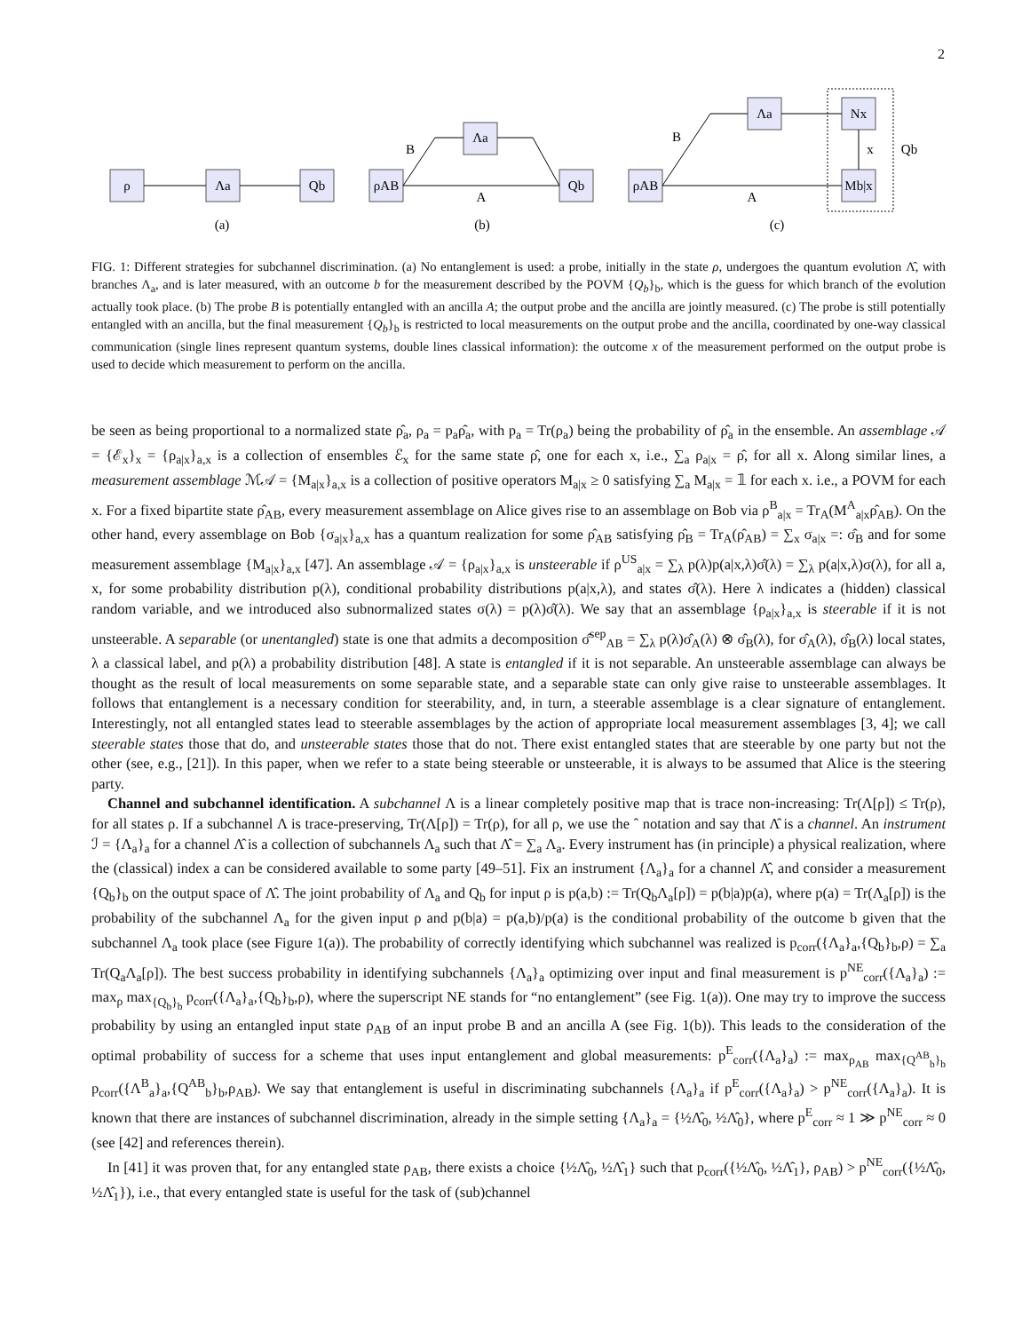2
ρ
Λa
Qb
ρAB
Λa
Qb
ρAB
Λa
Nx
Mb|x
B
A
B
A
x
Qb
(a)
(b)
(c)
FIG. 1: Different strategies for subchannel discrimination. (a) No entanglement is used: a probe, initially in the state ρ, undergoes the quantum evolution Λ̂, with branches Λ<sub>a</sub>, and is later measured, with an outcome b for the measurement described by the POVM {Q<sub>b</sub>}<sub>b</sub>, which is the guess for which branch of the evolution actually took place. (b) The probe B is potentially entangled with an ancilla A; the output probe and the ancilla are jointly measured. (c) The probe is still potentially entangled with an ancilla, but the final measurement {Q<sub>b</sub>}<sub>b</sub> is restricted to local measurements on the output probe and the ancilla, coordinated by one-way classical communication (single lines represent quantum systems, double lines classical information): the outcome x of the measurement performed on the output probe is used to decide which measurement to perform on the ancilla.
be seen as being proportional to a normalized state ρ̂<sub>a</sub>, ρ<sub>a</sub> = p<sub>a</sub>ρ̂<sub>a</sub>, with p<sub>a</sub> = Tr(ρ<sub>a</sub>) being the probability of ρ̂<sub>a</sub> in the ensemble. An assemblage 𝒜 = {ℰ<sub>x</sub>}<sub>x</sub> = {ρ<sub>a|x</sub>}<sub>a,x</sub> is a collection of ensembles ℰ<sub>x</sub> for the same state ρ̂, one for each x, i.e., ∑<sub>a</sub> ρ<sub>a|x</sub> = ρ̂, for all x. Along similar lines, a measurement assemblage ℳ𝒜 = {M<sub>a|x</sub>}<sub>a,x</sub> is a collection of positive operators M<sub>a|x</sub> ≥ 0 satisfying ∑<sub>a</sub> M<sub>a|x</sub> = 𝟙 for each x. i.e., a POVM for each x. For a fixed bipartite state ρ̂<sub>AB</sub>, every measurement assemblage on Alice gives rise to an assemblage on Bob via ρ<sup>B</sup><sub>a|x</sub> = Tr<sub>A</sub>(M<sup>A</sup><sub>a|x</sub>ρ̂<sub>AB</sub>). On the other hand, every assemblage on Bob {σ<sub>a|x</sub>}<sub>a,x</sub> has a quantum realization for some ρ̂<sub>AB</sub> satisfying ρ̂<sub>B</sub> = Tr<sub>A</sub>(ρ̂<sub>AB</sub>) = ∑<sub>x</sub> σ<sub>a|x</sub> =: σ̂<sub>B</sub> and for some measurement assemblage {M<sub>a|x</sub>}<sub>a,x</sub> [47]. An assemblage 𝒜 = {ρ<sub>a|x</sub>}<sub>a,x</sub> is unsteerable if ρ<sup>US</sup><sub>a|x</sub> = ∑<sub>λ</sub> p(λ)p(a|x,λ)σ̂(λ) = ∑<sub>λ</sub> p(a|x,λ)σ(λ), for all a, x, for some probability distribution p(λ), conditional probability distributions p(a|x,λ), and states σ̂(λ). Here λ indicates a (hidden) classical random variable, and we introduced also subnormalized states σ(λ) = p(λ)σ̂(λ). We say that an assemblage {ρ<sub>a|x</sub>}<sub>a,x</sub> is steerable if it is not unsteerable. A separable (or unentangled) state is one that admits a decomposition σ̂<sup>sep</sup><sub>AB</sub> = ∑<sub>λ</sub> p(λ)σ̂<sub>A</sub>(λ) ⊗ σ̂<sub>B</sub>(λ), for σ̂<sub>A</sub>(λ), σ̂<sub>B</sub>(λ) local states, λ a classical label, and p(λ) a probability distribution [48]. A state is entangled if it is not separable. An unsteerable assemblage can always be thought as the result of local measurements on some separable state, and a separable state can only give raise to unsteerable assemblages. It follows that entanglement is a necessary condition for steerability, and, in turn, a steerable assemblage is a clear signature of entanglement. Interestingly, not all entangled states lead to steerable assemblages by the action of appropriate local measurement assemblages [3, 4]; we call steerable states those that do, and unsteerable states those that do not. There exist entangled states that are steerable by one party but not the other (see, e.g., [21]). In this paper, when we refer to a state being steerable or unsteerable, it is always to be assumed that Alice is the steering party.
Channel and subchannel identification. A subchannel Λ is a linear completely positive map that is trace non-increasing: Tr(Λ[ρ]) ≤ Tr(ρ), for all states ρ. If a subchannel Λ is trace-preserving, Tr(Λ[ρ]) = Tr(ρ), for all ρ, we use the ˆ notation and say that Λ̂ is a channel. An instrument ℐ = {Λ<sub>a</sub>}<sub>a</sub> for a channel Λ̂ is a collection of subchannels Λ<sub>a</sub> such that Λ̂ = ∑<sub>a</sub> Λ<sub>a</sub>. Every instrument has (in principle) a physical realization, where the (classical) index a can be considered available to some party [49–51]. Fix an instrument {Λ<sub>a</sub>}<sub>a</sub> for a channel Λ̂, and consider a measurement {Q<sub>b</sub>}<sub>b</sub> on the output space of Λ̂. The joint probability of Λ<sub>a</sub> and Q<sub>b</sub> for input ρ is p(a,b) := Tr(Q<sub>b</sub>Λ<sub>a</sub>[ρ]) = p(b|a)p(a), where p(a) = Tr(Λ<sub>a</sub>[ρ]) is the probability of the subchannel Λ<sub>a</sub> for the given input ρ and p(b|a) = p(a,b)/p(a) is the conditional probability of the outcome b given that the subchannel Λ<sub>a</sub> took place (see Figure 1(a)). The probability of correctly identifying which subchannel was realized is p<sub>corr</sub>({Λ<sub>a</sub>}<sub>a</sub>,{Q<sub>b</sub>}<sub>b</sub>,ρ) = ∑<sub>a</sub> Tr(Q<sub>a</sub>Λ<sub>a</sub>[ρ]). The best success probability in identifying subchannels {Λ<sub>a</sub>}<sub>a</sub> optimizing over input and final measurement is p<sup>NE</sup><sub>corr</sub>({Λ<sub>a</sub>}<sub>a</sub>) := max<sub>ρ</sub> max<sub>{Q<sub>b</sub>}<sub>b</sub></sub> p<sub>corr</sub>({Λ<sub>a</sub>}<sub>a</sub>,{Q<sub>b</sub>}<sub>b</sub>,ρ), where the superscript NE stands for “no entanglement” (see Fig. 1(a)). One may try to improve the success probability by using an entangled input state ρ<sub>AB</sub> of an input probe B and an ancilla A (see Fig. 1(b)). This leads to the consideration of the optimal probability of success for a scheme that uses input entanglement and global measurements: p<sup>E</sup><sub>corr</sub>({Λ<sub>a</sub>}<sub>a</sub>) := max<sub>ρ<sub>AB</sub></sub> max<sub>{Q<sup>AB</sup><sub>b</sub>}<sub>b</sub></sub> p<sub>corr</sub>({Λ<sup>B</sup><sub>a</sub>}<sub>a</sub>,{Q<sup>AB</sup><sub>b</sub>}<sub>b</sub>,ρ<sub>AB</sub>). We say that entanglement is useful in discriminating subchannels {Λ<sub>a</sub>}<sub>a</sub> if p<sup>E</sup><sub>corr</sub>({Λ<sub>a</sub>}<sub>a</sub>) > p<sup>NE</sup><sub>corr</sub>({Λ<sub>a</sub>}<sub>a</sub>). It is known that there are instances of subchannel discrimination, already in the simple setting {Λ<sub>a</sub>}<sub>a</sub> = {½Λ̂<sub>0</sub>, ½Λ̂<sub>0</sub>}, where p<sup>E</sup><sub>corr</sub> ≈ 1 ≫ p<sup>NE</sup><sub>corr</sub> ≈ 0 (see [42] and references therein).
In [41] it was proven that, for any entangled state ρ<sub>AB</sub>, there exists a choice {½Λ̂<sub>0</sub>, ½Λ̂<sub>1</sub>} such that p<sub>corr</sub>({½Λ̂<sub>0</sub>, ½Λ̂<sub>1</sub>}, ρ<sub>AB</sub>) > p<sup>NE</sup><sub>corr</sub>({½Λ̂<sub>0</sub>, ½Λ̂<sub>1</sub>}), i.e., that every entangled state is useful for the task of (sub)channel